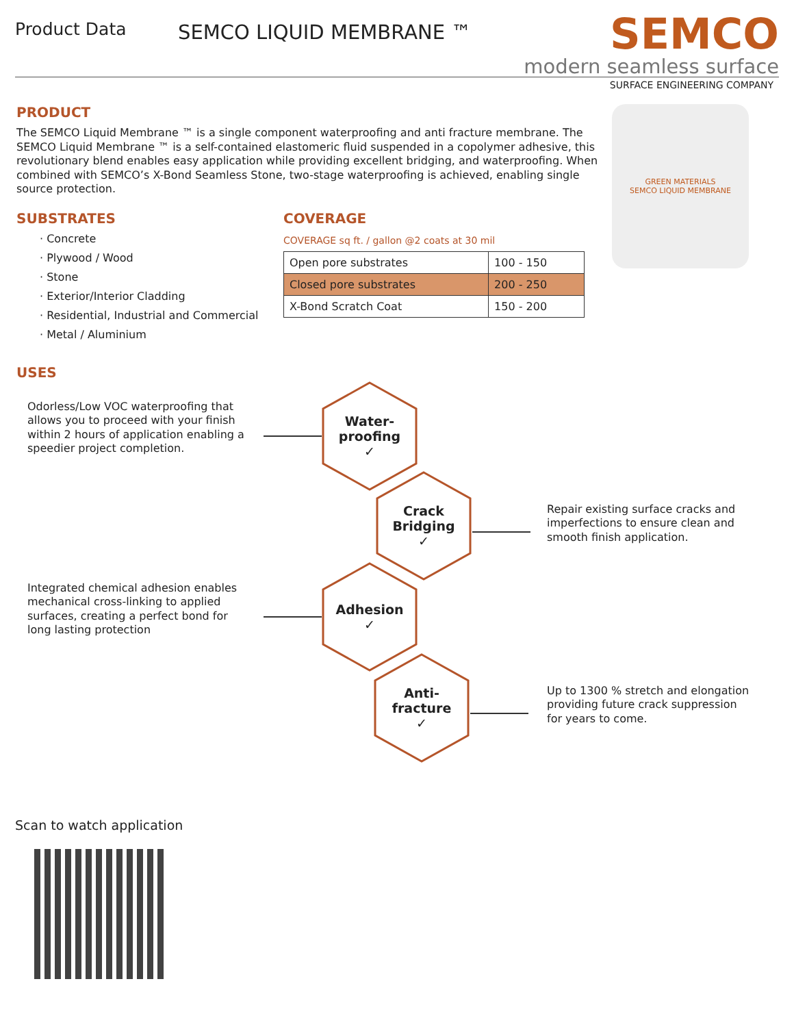Product Data
SEMCO LIQUID MEMBRANE ™
SEMCO
modern seamless surface
SURFACE ENGINEERING COMPANY
PRODUCT
The SEMCO Liquid Membrane ™ is a single component waterproofing and anti fracture membrane. The SEMCO Liquid Membrane ™ is a self-contained elastomeric fluid suspended in a copolymer adhesive, this revolutionary blend enables easy application while providing excellent bridging, and waterproofing. When combined with SEMCO’s X-Bond Seamless Stone, two-stage waterproofing is achieved, enabling single source protection.
SUBSTRATES
· Concrete
· Plywood / Wood
· Stone
· Exterior/Interior Cladding
· Residential, Industrial and Commercial
· Metal / Aluminium
COVERAGE
COVERAGE sq ft. / gallon @2 coats at 30 mil
| Open pore substrates | 100 - 150 |
| Closed pore substrates | 200 - 250 |
| X-Bond Scratch Coat | 150 - 200 |
GREEN MATERIALS
SEMCO LIQUID MEMBRANE
USES
Odorless/Low VOC waterproofing that allows you to proceed with your finish within 2 hours of application enabling a speedier project completion.
Repair existing surface cracks and imperfections to ensure clean and smooth finish application.
Integrated chemical adhesion enables mechanical cross-linking to applied surfaces, creating a perfect bond for long lasting protection
Up to 1300 % stretch and elongation providing future crack suppression for years to come.
Water-
proofing
✓
Crack
Bridging
✓
Adhesion
✓
Anti-
fracture
✓
Scan to watch application